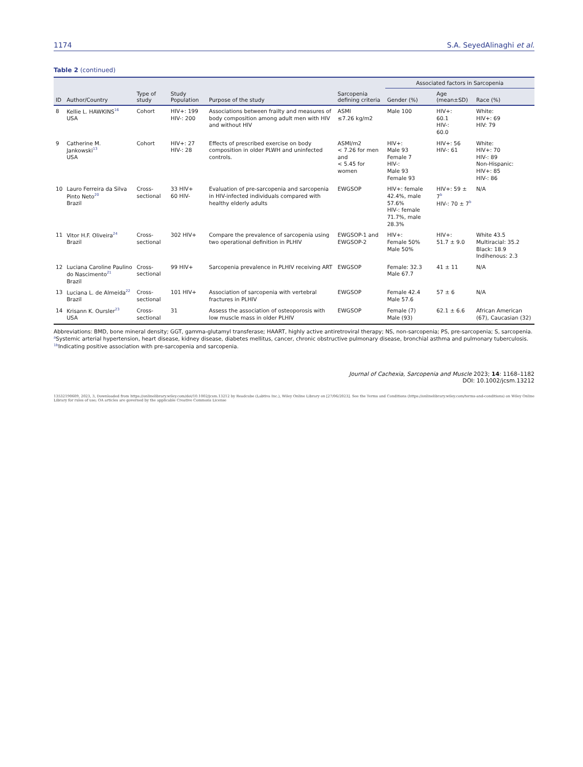1174 S.A. SeyedAlinaghi et al.
Table 2 (continued)
| ID | Author/Country | Type of study | Study Population | Purpose of the study | Sarcopenia defining criteria | Associated factors in Sarcopenia | | |
| --- | --- | --- | --- | --- | --- | --- | --- | --- |
| | | | | | | Gender (%) | Age (mean±SD) | Race (%) |
| 8 | Kellie L. HAWKINS<sup>16</sup> USA | Cohort | HIV+: 199 HIV-: 200 | Associations between frailty and measures of body composition among adult men with HIV and without HIV | ASMI ≤7.26 kg/m2 | Male 100 | HIV+: 60.1 HIV-: 60.0 | White: HIV+: 69 HIV: 79 |
| 9 | Catherine M. Jankowski<sup>13</sup> USA | Cohort | HIV+: 27 HIV-: 28 | Effects of prescribed exercise on body composition in older PLWH and uninfected controls. | ASMI/m2 < 7.26 for men and < 5.45 for women | HIV+: Male 93 Female 7 HIV-: Male 93 Female 93 | HIV+: 56 HIV-: 61 | White: HIV+: 70 HIV-: 89 Non-Hispanic: HIV+: 85 HIV-: 86 |
| 10 | Lauro Ferreira da Silva Pinto Neto<sup>20</sup> Brazil | Cross-sectional | 33 HIV+ 60 HIV- | Evaluation of pre-sarcopenia and sarcopenia in HIV-infected individuals compared with healthy elderly adults | EWGSOP | HIV+: female 42.4%, male 57.6% HIV-: female 71.7%, male 28.3% | HIV+: 59 ± 7<sup>b</sup> HIV-: 70 ± 7<sup>b</sup> | N/A |
| 11 | Vitor H.F. Oliveira<sup>24</sup> Brazil | Cross-sectional | 302 HIV+ | Compare the prevalence of sarcopenia using two operational definition in PLHIV | EWGSOP-1 and EWGSOP-2 | HIV+: Female 50% Male 50% | HIV+: 51.7 ± 9.0 | White 43.5 Multiracial: 35.2 Black: 18.9 Indihenous: 2.3 |
| 12 | Luciana Caroline Paulino do Nascimento<sup>21</sup> Brazil | Cross-sectional | 99 HIV+ | Sarcopenia prevalence in PLHIV receiving ART | EWGSOP | Female: 32.3 Male 67.7 | 41 ± 11 | N/A |
| 13 | Luciana L. de Almeida<sup>22</sup> Brazil | Cross-sectional | 101 HIV+ | Association of sarcopenia with vertebral fractures in PLHIV | EWGSOP | Female 42.4 Male 57.6 | 57 ± 6 | N/A |
| 14 | Krisann K. Oursler<sup>23</sup> USA | Cross-sectional | 31 | Assess the association of osteoporosis with low muscle mass in older PLHIV | EWGSOP | Female (7) Male (93) | 62.1 ± 6.6 | African American (67), Caucasian (32) |
Abbreviations: BMD, bone mineral density; GGT, gamma-glutamyl transferase; HAART, highly active antiretroviral therapy; NS, non-sarcopenia; PS, pre-sarcopenia; S, sarcopenia.
<sup>a</sup> Systemic arterial hypertension, heart disease, kidney disease, diabetes mellitus, cancer, chronic obstructive pulmonary disease, bronchial asthma and pulmonary tuberculosis.
<sup>1b</sup>Indicating positive association with pre-sarcopenia and sarcopenia.
Journal of Cachexia, Sarcopenia and Muscle 2023; 14: 1168–1182
DOI: 10.1002/jcsm.13212
13532190609, 2023, 3, Downloaded from https://onlinelibrary.wiley.com/doi/10.1002/jcsm.13212 by Readcube (Labtiva Inc.), Wiley Online Library on [27/06/2023]. See the Terms and Conditions (https://onlinelibrary.wiley.com/terms-and-conditions) on Wiley Online Library for rules of use; OA articles are governed by the applicable Creative Commons License